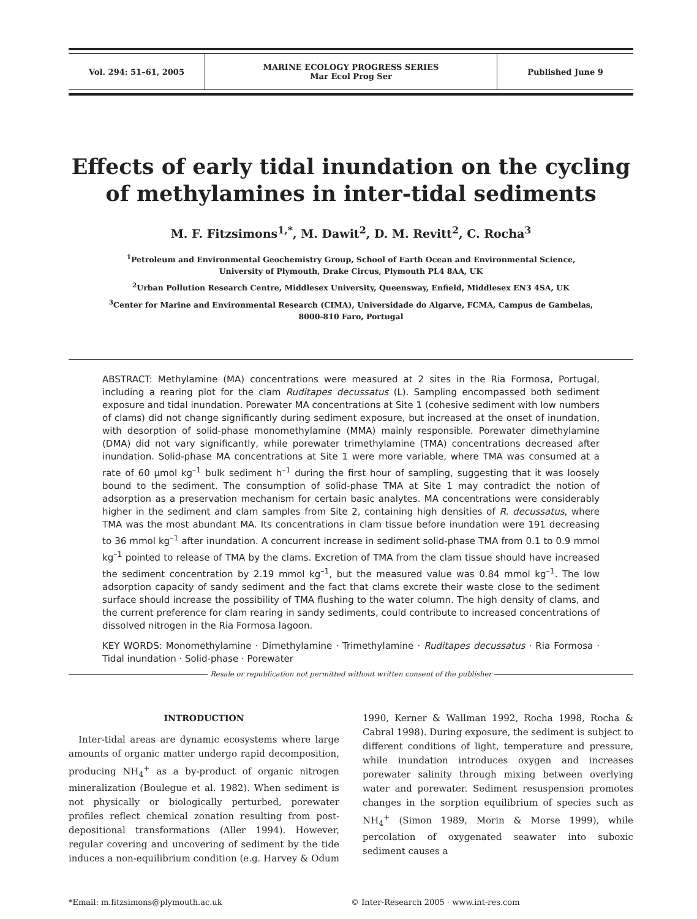| Vol. 294: 51–61, 2005 | MARINE ECOLOGY PROGRESS SERIES Mar Ecol Prog Ser | Published June 9 |
Effects of early tidal inundation on the cycling of methylamines in inter-tidal sediments
M. F. Fitzsimons<sup>1,*</sup>, M. Dawit<sup>2</sup>, D. M. Revitt<sup>2</sup>, C. Rocha<sup>3</sup>
<sup>1</sup> Petroleum and Environmental Geochemistry Group, School of Earth Ocean and Environmental Science,
University of Plymouth, Drake Circus, Plymouth PL4 8AA, UK
<sup>2</sup> Urban Pollution Research Centre, Middlesex University, Queensway, Enfield, Middlesex EN3 4SA, UK
<sup>3</sup> Center for Marine and Environmental Research (CIMA), Universidade do Algarve, FCMA, Campus de Gambelas,
8000-810 Faro, Portugal
ABSTRACT: Methylamine (MA) concentrations were measured at 2 sites in the Ria Formosa, Portugal, including a rearing plot for the clam Ruditapes decussatus (L). Sampling encompassed both sediment exposure and tidal inundation. Porewater MA concentrations at Site 1 (cohesive sediment with low numbers of clams) did not change significantly during sediment exposure, but increased at the onset of inundation, with desorption of solid-phase monomethylamine (MMA) mainly responsible. Porewater dimethylamine (DMA) did not vary significantly, while porewater trimethylamine (TMA) concentrations decreased after inundation. Solid-phase MA concentrations at Site 1 were more variable, where TMA was consumed at a rate of 60 µmol kg<sup>–1</sup> bulk sediment h<sup>–1</sup> during the first hour of sampling, suggesting that it was loosely bound to the sediment. The consumption of solid-phase TMA at Site 1 may contradict the notion of adsorption as a preservation mechanism for certain basic analytes. MA concentrations were considerably higher in the sediment and clam samples from Site 2, containing high densities of R. decussatus, where TMA was the most abundant MA. Its concentrations in clam tissue before inundation were 191 decreasing to 36 mmol kg<sup>–1</sup> after inundation. A concurrent increase in sediment solid-phase TMA from 0.1 to 0.9 mmol kg<sup>–1</sup> pointed to release of TMA by the clams. Excretion of TMA from the clam tissue should have increased the sediment concentration by 2.19 mmol kg<sup>–1</sup>, but the measured value was 0.84 mmol kg<sup>–1</sup>. The low adsorption capacity of sandy sediment and the fact that clams excrete their waste close to the sediment surface should increase the possibility of TMA flushing to the water column. The high density of clams, and the current preference for clam rearing in sandy sediments, could contribute to increased concentrations of dissolved nitrogen in the Ria Formosa lagoon.
KEY WORDS: Monomethylamine · Dimethylamine · Trimethylamine · Ruditapes decussatus · Ria Formosa · Tidal inundation · Solid-phase · Porewater
Resale or republication not permitted without written consent of the publisher
INTRODUCTION
Inter-tidal areas are dynamic ecosystems where large amounts of organic matter undergo rapid decomposition, producing NH<sub>4</sub><sup>+</sup> as a by-product of organic nitrogen mineralization (Boulegue et al. 1982). When sediment is not physically or biologically perturbed, porewater profiles reflect chemical zonation resulting from post-depositional transformations (Aller 1994). However, regular covering and uncovering of sediment by the tide induces a non-equilibrium condition (e.g. Harvey & Odum 1990, Kerner & Wallman 1992, Rocha 1998, Rocha & Cabral 1998). During exposure, the sediment is subject to different conditions of light, temperature and pressure, while inundation introduces oxygen and increases porewater salinity through mixing between overlying water and porewater. Sediment resuspension promotes changes in the sorption equilibrium of species such as NH<sub>4</sub><sup>+</sup> (Simon 1989, Morin & Morse 1999), while percolation of oxygenated seawater into suboxic sediment causes a
*Email: m.fitzsimons@plymouth.ac.uk © Inter-Research 2005 · www.int-res.com